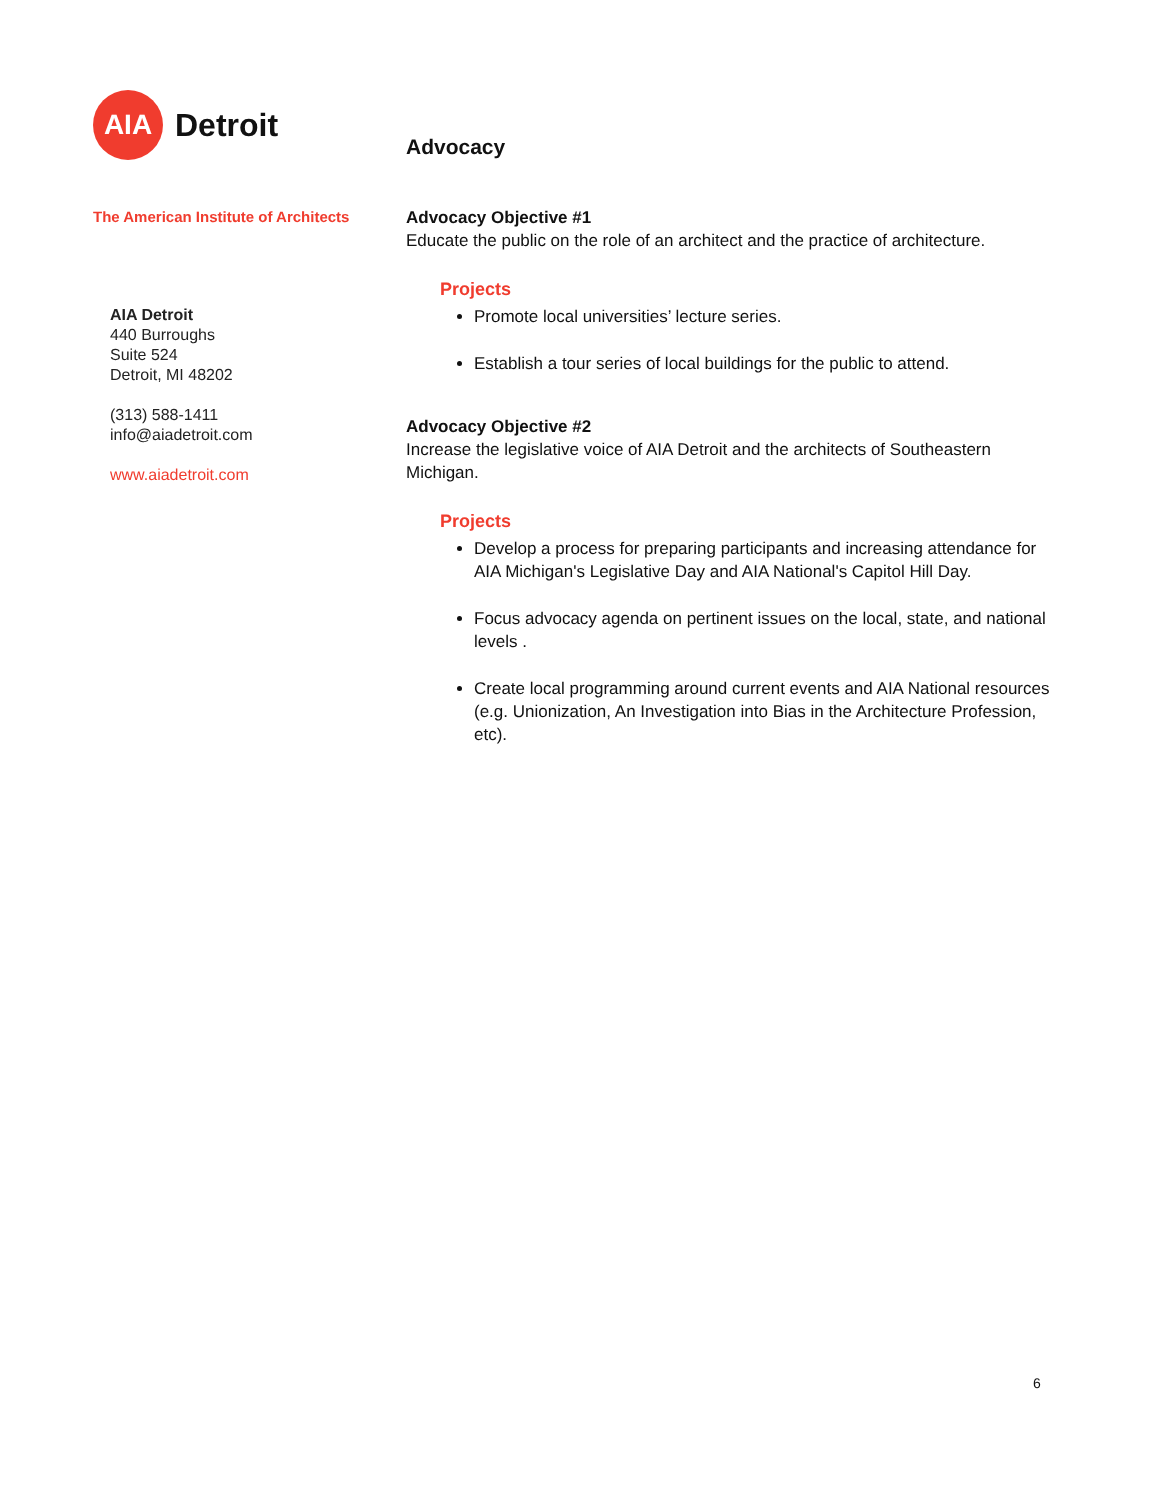AIA
Detroit
The American Institute of Architects
AIA Detroit
440 Burroughs
Suite 524
Detroit, MI 48202
(313) 588-1411
info@aiadetroit.com
www.aiadetroit.com
Advocacy
Advocacy Objective #1
Educate the public on the role of an architect and the practice of architecture.
Projects
Promote local universities’ lecture series.
Establish a tour series of local buildings for the public to attend.
Advocacy Objective #2
Increase the legislative voice of AIA Detroit and the architects of Southeastern Michigan.
Projects
Develop a process for preparing participants and increasing attendance for AIA Michigan's Legislative Day and AIA National's Capitol Hill Day.
Focus advocacy agenda on pertinent issues on the local, state, and national levels .
Create local programming around current events and AIA National resources (e.g. Unionization, An Investigation into Bias in the Architecture Profession, etc).
6